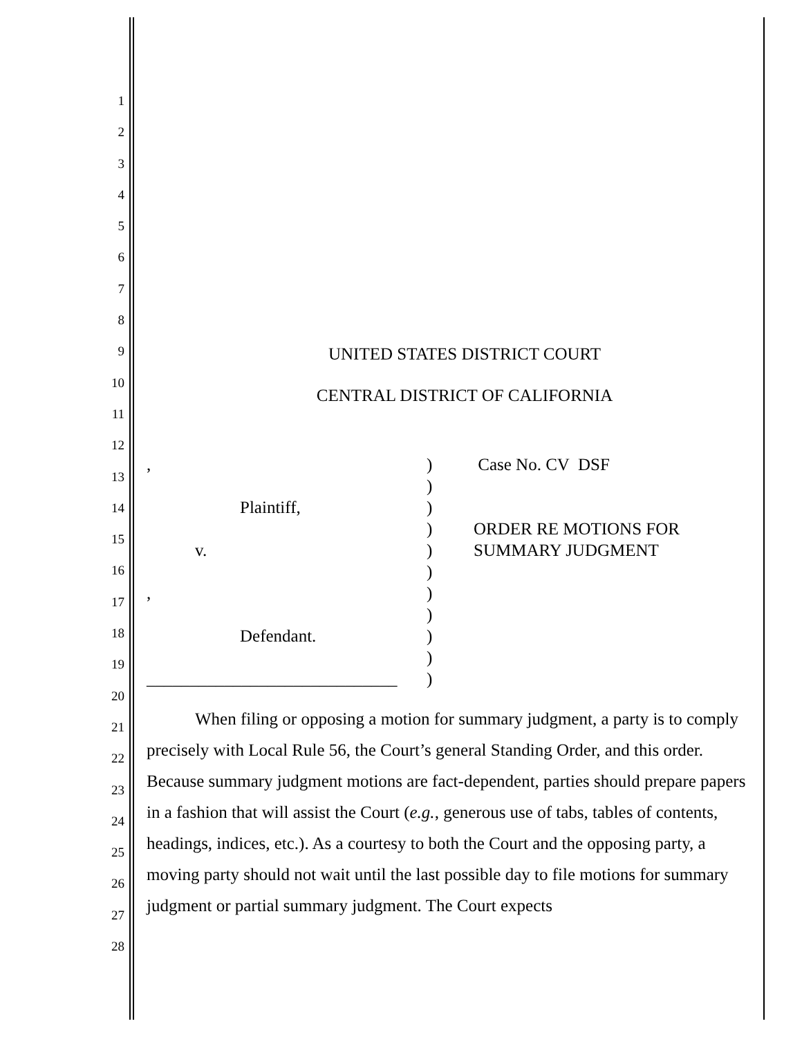1
2
3
4
5
6
7
8
9
10
11
12
13
14
15
16
17
18
19
20
21
22
23
24
25
26
27
28
UNITED STATES DISTRICT COURT
CENTRAL DISTRICT OF CALIFORNIA
,
Plaintiff,
v.
,
Defendant.
_____________________________
)
)
)
)
)
)
)
)
)
)
)
Case No. CV DSF
ORDER RE MOTIONS FOR
SUMMARY JUDGMENT
When filing or opposing a motion for summary judgment, a party is to comply precisely with Local Rule 56, the Court’s general Standing Order, and this order. Because summary judgment motions are fact-dependent, parties should prepare papers in a fashion that will assist the Court (e.g., generous use of tabs, tables of contents, headings, indices, etc.). As a courtesy to both the Court and the opposing party, a moving party should not wait until the last possible day to file motions for summary judgment or partial summary judgment. The Court expects